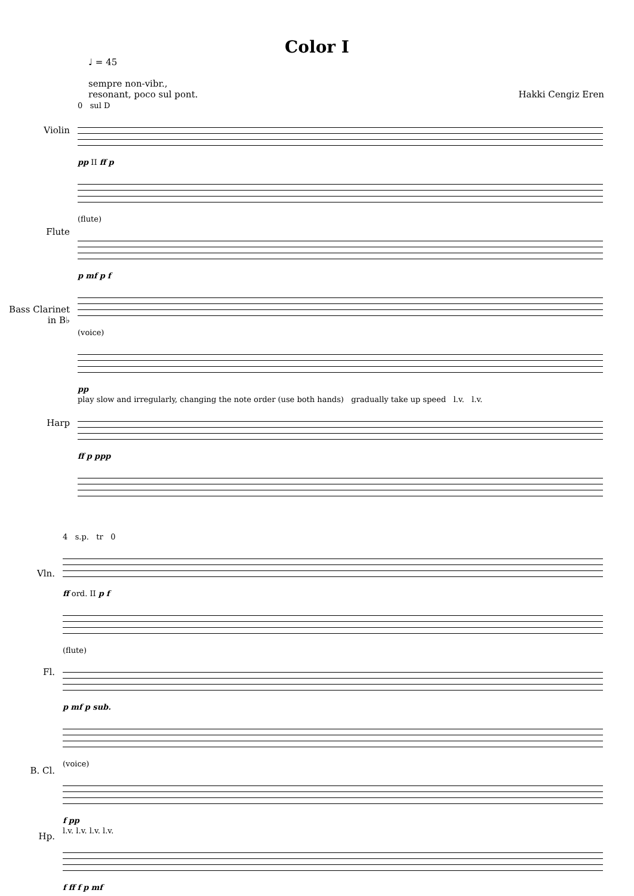Color I
♩ = 45
sempre non-vibr.,
resonant, poco sul pont.
Hakki Cengiz Eren
0 sul D
Violin
pp II ff p
(flute)
Flute
p mf p f
(voice)
Bass Clarinet in B♭
pp
play slow and irregularly, changing the note order (use both hands) gradually take up speed l.v. l.v.
Harp
ff p ppp
4 s.p. tr 0
Vln.
ff ord. II p f
(flute)
Fl.
p mf p sub.
(voice)
B. Cl.
f pp
l.v. l.v. l.v. l.v.
Hp.
f ff f p mf